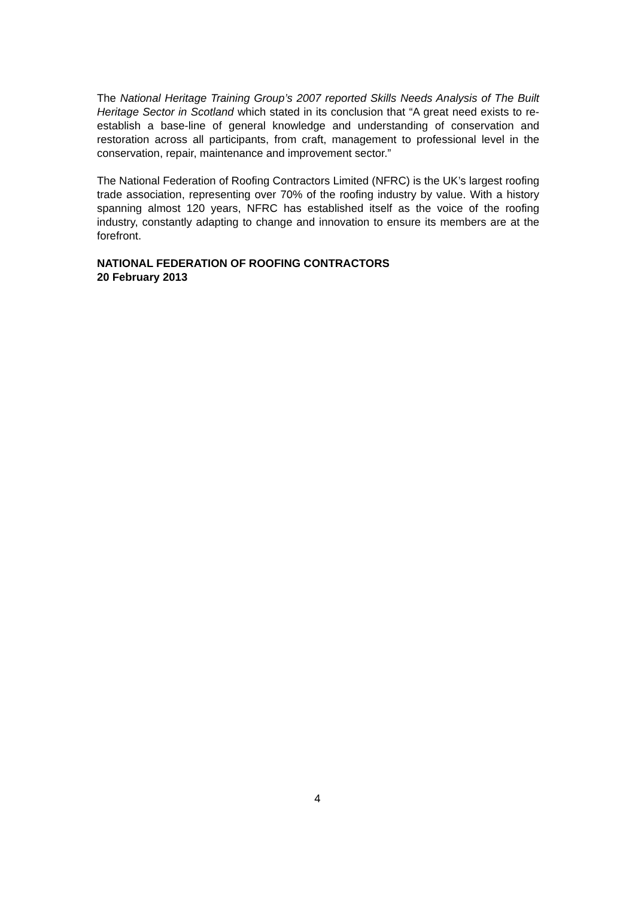The National Heritage Training Group’s 2007 reported Skills Needs Analysis of The Built Heritage Sector in Scotland which stated in its conclusion that “A great need exists to re-establish a base-line of general knowledge and understanding of conservation and restoration across all participants, from craft, management to professional level in the conservation, repair, maintenance and improvement sector.”
The National Federation of Roofing Contractors Limited (NFRC) is the UK’s largest roofing trade association, representing over 70% of the roofing industry by value. With a history spanning almost 120 years, NFRC has established itself as the voice of the roofing industry, constantly adapting to change and innovation to ensure its members are at the forefront.
NATIONAL FEDERATION OF ROOFING CONTRACTORS
20 February 2013
4